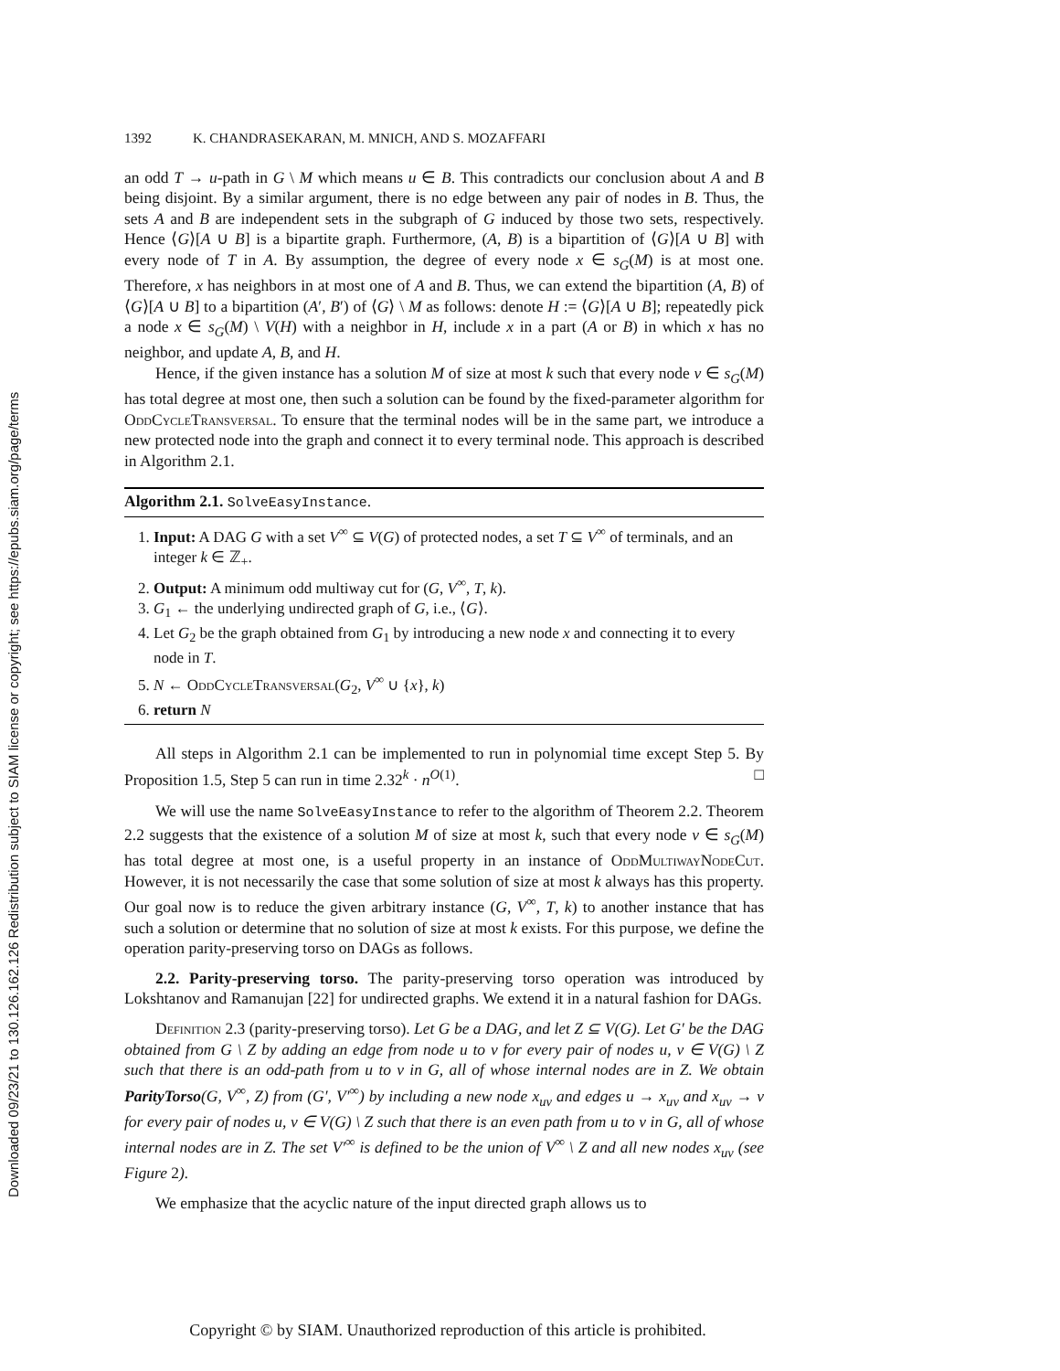Downloaded 09/23/21 to 130.126.162.126 Redistribution subject to SIAM license or copyright; see https://epubs.siam.org/page/terms
1392 K. CHANDRASEKARAN, M. MNICH, AND S. MOZAFFARI
an odd T → u-path in G \ M which means u ∈ B. This contradicts our conclusion about A and B being disjoint. By a similar argument, there is no edge between any pair of nodes in B. Thus, the sets A and B are independent sets in the subgraph of G induced by those two sets, respectively. Hence ⟨G⟩[A ∪ B] is a bipartite graph. Furthermore, (A, B) is a bipartition of ⟨G⟩[A ∪ B] with every node of T in A. By assumption, the degree of every node x ∈ s<sub>G</sub>(M) is at most one. Therefore, x has neighbors in at most one of A and B. Thus, we can extend the bipartition (A, B) of ⟨G⟩[A ∪ B] to a bipartition (A′, B′) of ⟨G⟩ \ M as follows: denote H := ⟨G⟩[A ∪ B]; repeatedly pick a node x ∈ s<sub>G</sub>(M) \ V(H) with a neighbor in H, include x in a part (A or B) in which x has no neighbor, and update A, B, and H.
Hence, if the given instance has a solution M of size at most k such that every node v ∈ s<sub>G</sub>(M) has total degree at most one, then such a solution can be found by the fixed-parameter algorithm for OddCycleTransversal. To ensure that the terminal nodes will be in the same part, we introduce a new protected node into the graph and connect it to every terminal node. This approach is described in Algorithm 2.1.
Algorithm 2.1. SolveEasyInstance.
1. Input: A DAG G with a set V<sup>∞</sup> ⊆ V(G) of protected nodes, a set T ⊆ V<sup>∞</sup> of terminals, and an integer k ∈ ℤ<sub>+</sub>.
2. Output: A minimum odd multiway cut for (G, V<sup>∞</sup>, T, k).
3. G<sub>1</sub> ← the underlying undirected graph of G, i.e., ⟨G⟩.
4. Let G<sub>2</sub> be the graph obtained from G<sub>1</sub> by introducing a new node x and connecting it to every node in T.
5. N ← OddCycleTransversal(G<sub>2</sub>, V<sup>∞</sup> ∪ {x}, k)
6. return N
All steps in Algorithm 2.1 can be implemented to run in polynomial time except Step 5. By Proposition 1.5, Step 5 can run in time 2.32<sup>k</sup> · n<sup>O(1)</sup>. □
We will use the name SolveEasyInstance to refer to the algorithm of Theorem 2.2. Theorem 2.2 suggests that the existence of a solution M of size at most k, such that every node v ∈ s<sub>G</sub>(M) has total degree at most one, is a useful property in an instance of OddMultiwayNodeCut. However, it is not necessarily the case that some solution of size at most k always has this property. Our goal now is to reduce the given arbitrary instance (G, V<sup>∞</sup>, T, k) to another instance that has such a solution or determine that no solution of size at most k exists. For this purpose, we define the operation parity-preserving torso on DAGs as follows.
2.2. Parity-preserving torso. The parity-preserving torso operation was introduced by Lokshtanov and Ramanujan [22] for undirected graphs. We extend it in a natural fashion for DAGs.
Definition 2.3 (parity-preserving torso). Let G be a DAG, and let Z ⊆ V(G). Let G′ be the DAG obtained from G \ Z by adding an edge from node u to v for every pair of nodes u, v ∈ V(G) \ Z such that there is an odd-path from u to v in G, all of whose internal nodes are in Z. We obtain ParityTorso(G, V<sup>∞</sup>, Z) from (G′, V′<sup>∞</sup>) by including a new node x<sub>uv</sub> and edges u → x<sub>uv</sub> and x<sub>uv</sub> → v for every pair of nodes u, v ∈ V(G) \ Z such that there is an even path from u to v in G, all of whose internal nodes are in Z. The set V′<sup>∞</sup> is defined to be the union of V<sup>∞</sup> \ Z and all new nodes x<sub>uv</sub> (see Figure 2).
We emphasize that the acyclic nature of the input directed graph allows us to
Copyright © by SIAM. Unauthorized reproduction of this article is prohibited.